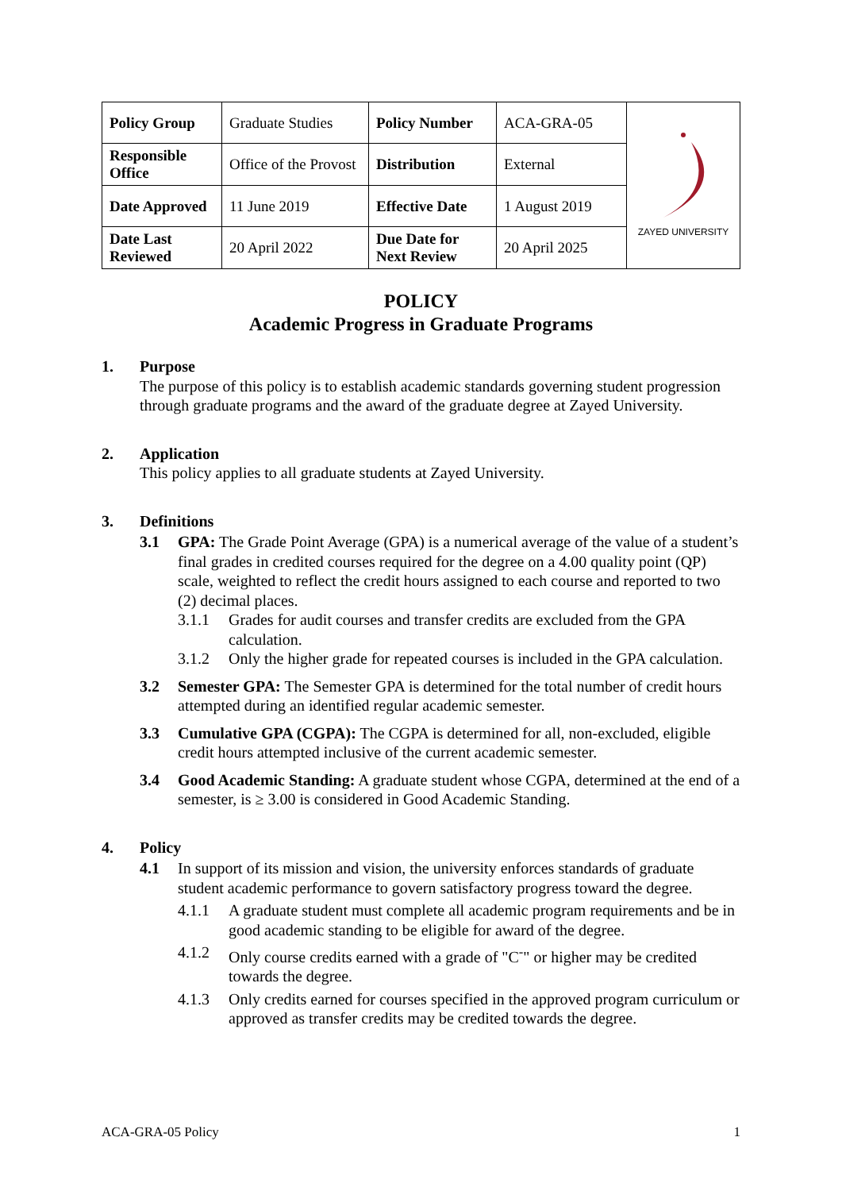| Policy Group | Graduate Studies | Policy Number | ACA-GRA-05 | ZAYED UNIVERSITY |
| Responsible Office | Office of the Provost | Distribution | External | |
| Date Approved | 11 June 2019 | Effective Date | 1 August 2019 | |
| Date Last Reviewed | 20 April 2022 | Due Date for Next Review | 20 April 2025 | |
POLICY
Academic Progress in Graduate Programs
1. Purpose
The purpose of this policy is to establish academic standards governing student progression through graduate programs and the award of the graduate degree at Zayed University.
2. Application
This policy applies to all graduate students at Zayed University.
3. Definitions
3.1 GPA: The Grade Point Average (GPA) is a numerical average of the value of a student’s final grades in credited courses required for the degree on a 4.00 quality point (QP) scale, weighted to reflect the credit hours assigned to each course and reported to two (2) decimal places.
3.1.1 Grades for audit courses and transfer credits are excluded from the GPA calculation.
3.1.2 Only the higher grade for repeated courses is included in the GPA calculation.
3.2 Semester GPA: The Semester GPA is determined for the total number of credit hours attempted during an identified regular academic semester.
3.3 Cumulative GPA (CGPA): The CGPA is determined for all, non-excluded, eligible credit hours attempted inclusive of the current academic semester.
3.4 Good Academic Standing: A graduate student whose CGPA, determined at the end of a semester, is ≥ 3.00 is considered in Good Academic Standing.
4. Policy
4.1 In support of its mission and vision, the university enforces standards of graduate student academic performance to govern satisfactory progress toward the degree.
4.1.1 A graduate student must complete all academic program requirements and be in good academic standing to be eligible for award of the degree.
4.1.2 Only course credits earned with a grade of "C<sup>-</sup>" or higher may be credited towards the degree.
4.1.3 Only credits earned for courses specified in the approved program curriculum or approved as transfer credits may be credited towards the degree.
ACA-GRA-05 Policy 1